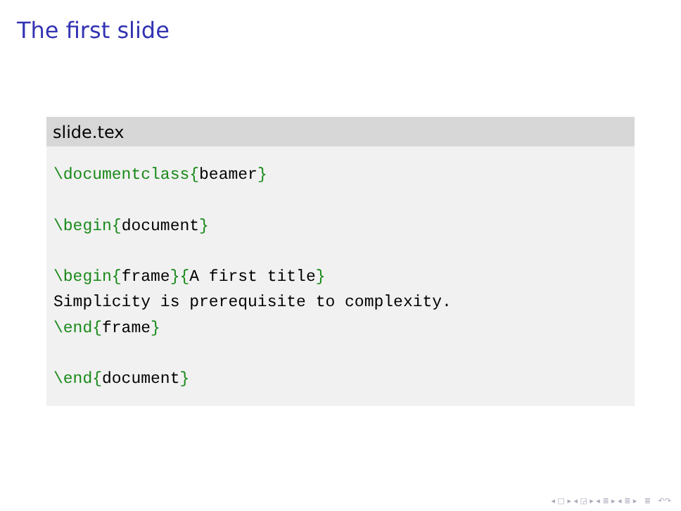The first slide
slide.tex
\documentclass{beamer}

\begin{document}

\begin{frame}{A first title}
Simplicity is prerequisite to complexity.
\end{frame}

\end{document}
◂ □ ▸ ◂ ◲ ▸ ◂ ≣ ▸ ◂ ≣ ▸ ≣ ↶↷